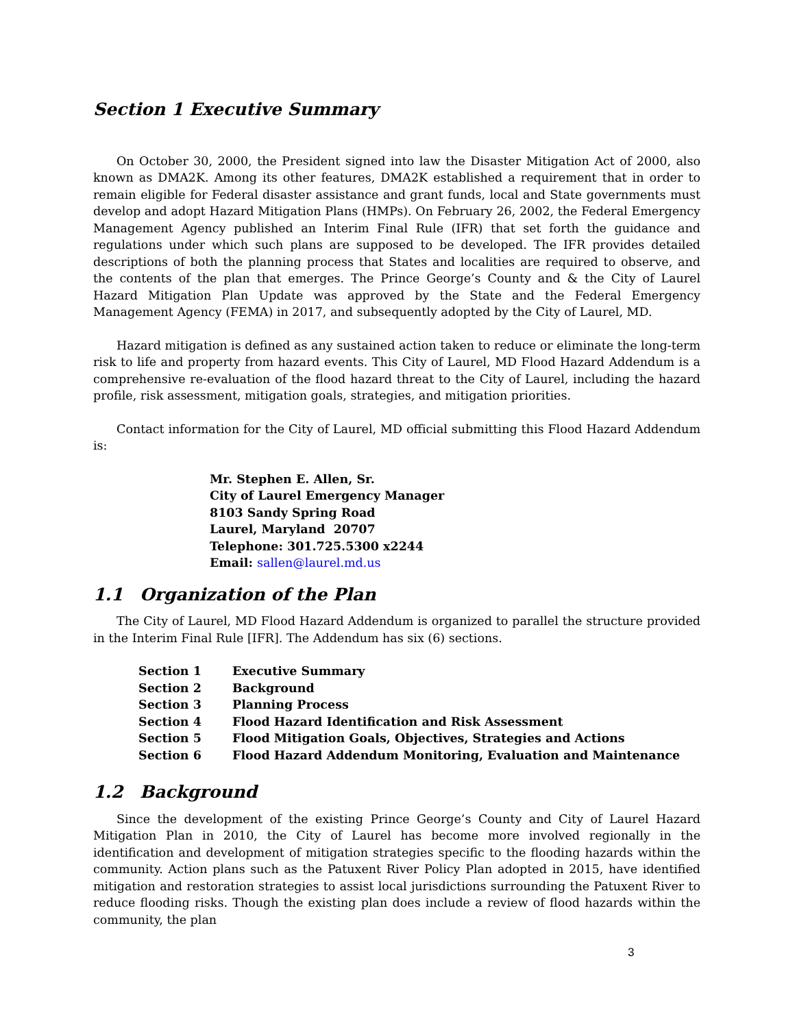Section 1 Executive Summary
On October 30, 2000, the President signed into law the Disaster Mitigation Act of 2000, also known as DMA2K. Among its other features, DMA2K established a requirement that in order to remain eligible for Federal disaster assistance and grant funds, local and State governments must develop and adopt Hazard Mitigation Plans (HMPs). On February 26, 2002, the Federal Emergency Management Agency published an Interim Final Rule (IFR) that set forth the guidance and regulations under which such plans are supposed to be developed. The IFR provides detailed descriptions of both the planning process that States and localities are required to observe, and the contents of the plan that emerges. The Prince George’s County and & the City of Laurel Hazard Mitigation Plan Update was approved by the State and the Federal Emergency Management Agency (FEMA) in 2017, and subsequently adopted by the City of Laurel, MD.
Hazard mitigation is defined as any sustained action taken to reduce or eliminate the long-term risk to life and property from hazard events. This City of Laurel, MD Flood Hazard Addendum is a comprehensive re-evaluation of the flood hazard threat to the City of Laurel, including the hazard profile, risk assessment, mitigation goals, strategies, and mitigation priorities.
Contact information for the City of Laurel, MD official submitting this Flood Hazard Addendum is:
Mr. Stephen E. Allen, Sr.
City of Laurel Emergency Manager
8103 Sandy Spring Road
Laurel, Maryland 20707
Telephone: 301.725.5300 x2244
Email: sallen@laurel.md.us
1.1 Organization of the Plan
The City of Laurel, MD Flood Hazard Addendum is organized to parallel the structure provided in the Interim Final Rule [IFR]. The Addendum has six (6) sections.
| Section 1 | Executive Summary |
| Section 2 | Background |
| Section 3 | Planning Process |
| Section 4 | Flood Hazard Identification and Risk Assessment |
| Section 5 | Flood Mitigation Goals, Objectives, Strategies and Actions |
| Section 6 | Flood Hazard Addendum Monitoring, Evaluation and Maintenance |
1.2 Background
Since the development of the existing Prince George’s County and City of Laurel Hazard Mitigation Plan in 2010, the City of Laurel has become more involved regionally in the identification and development of mitigation strategies specific to the flooding hazards within the community. Action plans such as the Patuxent River Policy Plan adopted in 2015, have identified mitigation and restoration strategies to assist local jurisdictions surrounding the Patuxent River to reduce flooding risks. Though the existing plan does include a review of flood hazards within the community, the plan
3